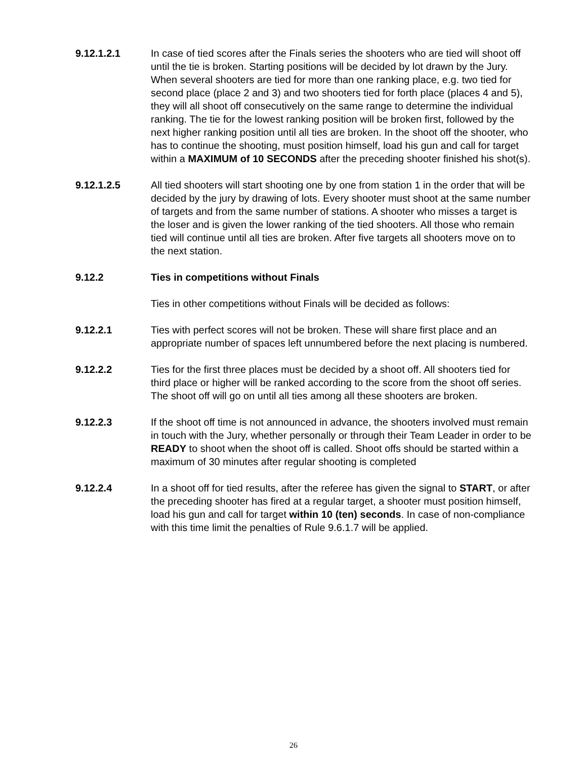9.12.1.2.1 In case of tied scores after the Finals series the shooters who are tied will shoot off until the tie is broken. Starting positions will be decided by lot drawn by the Jury. When several shooters are tied for more than one ranking place, e.g. two tied for second place (place 2 and 3) and two shooters tied for forth place (places 4 and 5), they will all shoot off consecutively on the same range to determine the individual ranking. The tie for the lowest ranking position will be broken first, followed by the next higher ranking position until all ties are broken. In the shoot off the shooter, who has to continue the shooting, must position himself, load his gun and call for target within a MAXIMUM of 10 SECONDS after the preceding shooter finished his shot(s).
9.12.1.2.5 All tied shooters will start shooting one by one from station 1 in the order that will be decided by the jury by drawing of lots. Every shooter must shoot at the same number of targets and from the same number of stations. A shooter who misses a target is the loser and is given the lower ranking of the tied shooters. All those who remain tied will continue until all ties are broken. After five targets all shooters move on to the next station.
9.12.2 Ties in competitions without Finals
Ties in other competitions without Finals will be decided as follows:
9.12.2.1 Ties with perfect scores will not be broken. These will share first place and an appropriate number of spaces left unnumbered before the next placing is numbered.
9.12.2.2 Ties for the first three places must be decided by a shoot off. All shooters tied for third place or higher will be ranked according to the score from the shoot off series. The shoot off will go on until all ties among all these shooters are broken.
9.12.2.3 If the shoot off time is not announced in advance, the shooters involved must remain in touch with the Jury, whether personally or through their Team Leader in order to be READY to shoot when the shoot off is called. Shoot offs should be started within a maximum of 30 minutes after regular shooting is completed
9.12.2.4 In a shoot off for tied results, after the referee has given the signal to START, or after the preceding shooter has fired at a regular target, a shooter must position himself, load his gun and call for target within 10 (ten) seconds. In case of non-compliance with this time limit the penalties of Rule 9.6.1.7 will be applied.
26